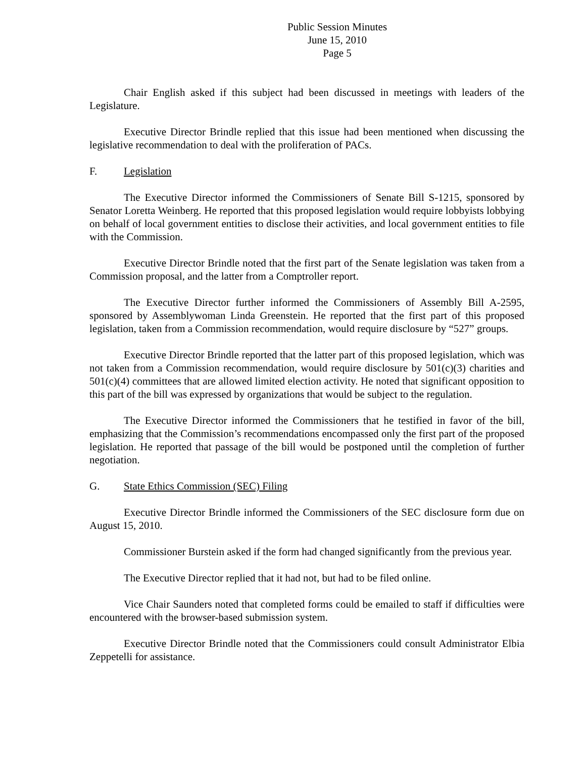Public Session Minutes
June 15, 2010
Page 5
Chair English asked if this subject had been discussed in meetings with leaders of the Legislature.
Executive Director Brindle replied that this issue had been mentioned when discussing the legislative recommendation to deal with the proliferation of PACs.
F. Legislation
The Executive Director informed the Commissioners of Senate Bill S-1215, sponsored by Senator Loretta Weinberg. He reported that this proposed legislation would require lobbyists lobbying on behalf of local government entities to disclose their activities, and local government entities to file with the Commission.
Executive Director Brindle noted that the first part of the Senate legislation was taken from a Commission proposal, and the latter from a Comptroller report.
The Executive Director further informed the Commissioners of Assembly Bill A-2595, sponsored by Assemblywoman Linda Greenstein. He reported that the first part of this proposed legislation, taken from a Commission recommendation, would require disclosure by “527” groups.
Executive Director Brindle reported that the latter part of this proposed legislation, which was not taken from a Commission recommendation, would require disclosure by 501(c)(3) charities and 501(c)(4) committees that are allowed limited election activity. He noted that significant opposition to this part of the bill was expressed by organizations that would be subject to the regulation.
The Executive Director informed the Commissioners that he testified in favor of the bill, emphasizing that the Commission’s recommendations encompassed only the first part of the proposed legislation. He reported that passage of the bill would be postponed until the completion of further negotiation.
G. State Ethics Commission (SEC) Filing
Executive Director Brindle informed the Commissioners of the SEC disclosure form due on August 15, 2010.
Commissioner Burstein asked if the form had changed significantly from the previous year.
The Executive Director replied that it had not, but had to be filed online.
Vice Chair Saunders noted that completed forms could be emailed to staff if difficulties were encountered with the browser-based submission system.
Executive Director Brindle noted that the Commissioners could consult Administrator Elbia Zeppetelli for assistance.